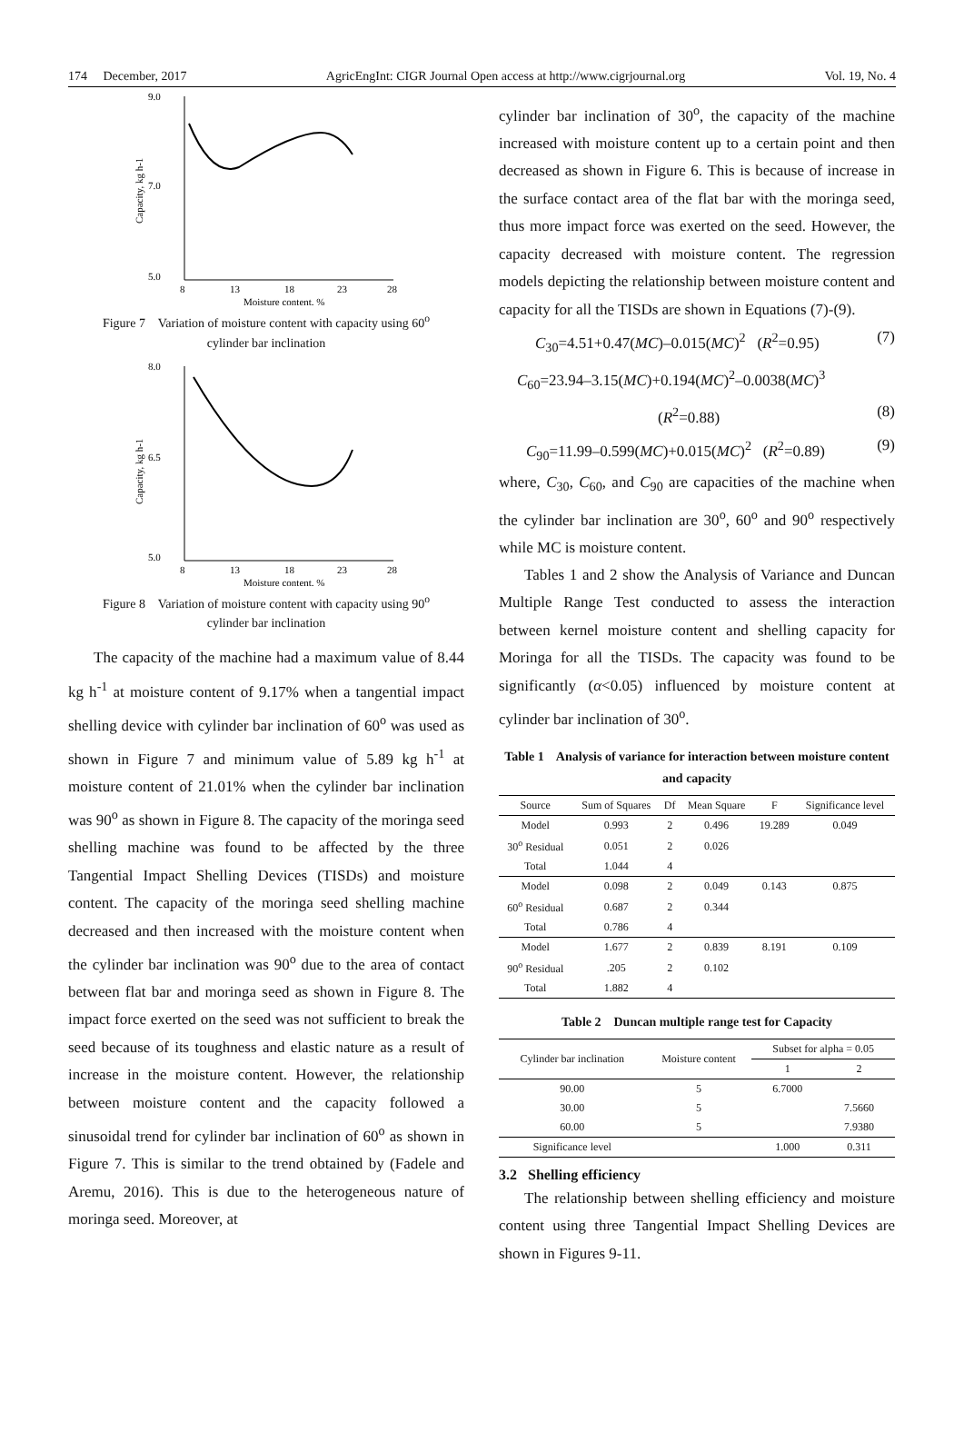174 December, 2017 AgricEngInt: CIGR Journal Open access at http://www.cigrjournal.org Vol. 19, No. 4
9.0
5.0
7.0
8
13
18
23
28
Moisture content, %
Capacity, kg h-1
Figure 7 Variation of moisture content with capacity using 60<sup>o</sup>
cylinder bar inclination
8.0
5.0
6.5
8
13
18
23
28
Moisture content, %
Capacity, kg h-1
Figure 8 Variation of moisture content with capacity using 90<sup>o</sup>
cylinder bar inclination
The capacity of the machine had a maximum value of 8.44 kg h<sup>-1</sup> at moisture content of 9.17% when a tangential impact shelling device with cylinder bar inclination of 60<sup>o</sup> was used as shown in Figure 7 and minimum value of 5.89 kg h<sup>-1</sup> at moisture content of 21.01% when the cylinder bar inclination was 90<sup>o</sup> as shown in Figure 8. The capacity of the moringa seed shelling machine was found to be affected by the three Tangential Impact Shelling Devices (TISDs) and moisture content. The capacity of the moringa seed shelling machine decreased and then increased with the moisture content when the cylinder bar inclination was 90<sup>o</sup> due to the area of contact between flat bar and moringa seed as shown in Figure 8. The impact force exerted on the seed was not sufficient to break the seed because of its toughness and elastic nature as a result of increase in the moisture content. However, the relationship between moisture content and the capacity followed a sinusoidal trend for cylinder bar inclination of 60<sup>o</sup> as shown in Figure 7. This is similar to the trend obtained by (Fadele and Aremu, 2016). This is due to the heterogeneous nature of moringa seed. Moreover, at
cylinder bar inclination of 30<sup>o</sup>, the capacity of the machine increased with moisture content up to a certain point and then decreased as shown in Figure 6. This is because of increase in the surface contact area of the flat bar with the moringa seed, thus more impact force was exerted on the seed. However, the capacity decreased with moisture content. The regression models depicting the relationship between moisture content and capacity for all the TISDs are shown in Equations (7)-(9).
C<sub>30</sub>=4.51+0.47(MC)–0.015(MC)<sup>2</sup> (R<sup>2</sup>=0.95) (7)
C<sub>60</sub>=23.94–3.15(MC)+0.194(MC)<sup>2</sup>–0.0038(MC)<sup>3</sup>
(R<sup>2</sup>=0.88) (8)
C<sub>90</sub>=11.99–0.599(MC)+0.015(MC)<sup>2</sup> (R<sup>2</sup>=0.89) (9)
where, C<sub>30</sub>, C<sub>60</sub>, and C<sub>90</sub> are capacities of the machine when the cylinder bar inclination are 30<sup>o</sup>, 60<sup>o</sup> and 90<sup>o</sup> respectively while MC is moisture content.
Tables 1 and 2 show the Analysis of Variance and Duncan Multiple Range Test conducted to assess the interaction between kernel moisture content and shelling capacity for Moringa for all the TISDs. The capacity was found to be significantly (α<0.05) influenced by moisture content at cylinder bar inclination of 30<sup>o</sup>.
Table 1 Analysis of variance for interaction between moisture content and capacity
| Source | Sum of Squares | Df | Mean Square | F | Significance level |
| --- | --- | --- | --- | --- | --- |
| Model | 0.993 | 2 | 0.496 | 19.289 | 0.049 |
| 30<sup>o</sup> Residual | 0.051 | 2 | 0.026 | | |
| Total | 1.044 | 4 | | | |
| Model | 0.098 | 2 | 0.049 | 0.143 | 0.875 |
| 60<sup>o</sup> Residual | 0.687 | 2 | 0.344 | | |
| Total | 0.786 | 4 | | | |
| Model | 1.677 | 2 | 0.839 | 8.191 | 0.109 |
| 90<sup>o</sup> Residual | .205 | 2 | 0.102 | | |
| Total | 1.882 | 4 | | | |
Table 2 Duncan multiple range test for Capacity
| Cylinder bar inclination | Moisture content | Subset for alpha = 0.05 | |
| --- | --- | --- | --- |
| | | 1 | 2 |
| 90.00 | 5 | 6.7000 | |
| 30.00 | 5 | | 7.5660 |
| 60.00 | 5 | | 7.9380 |
| Significance level | | 1.000 | 0.311 |
3.2 Shelling efficiency
The relationship between shelling efficiency and moisture content using three Tangential Impact Shelling Devices are shown in Figures 9-11.